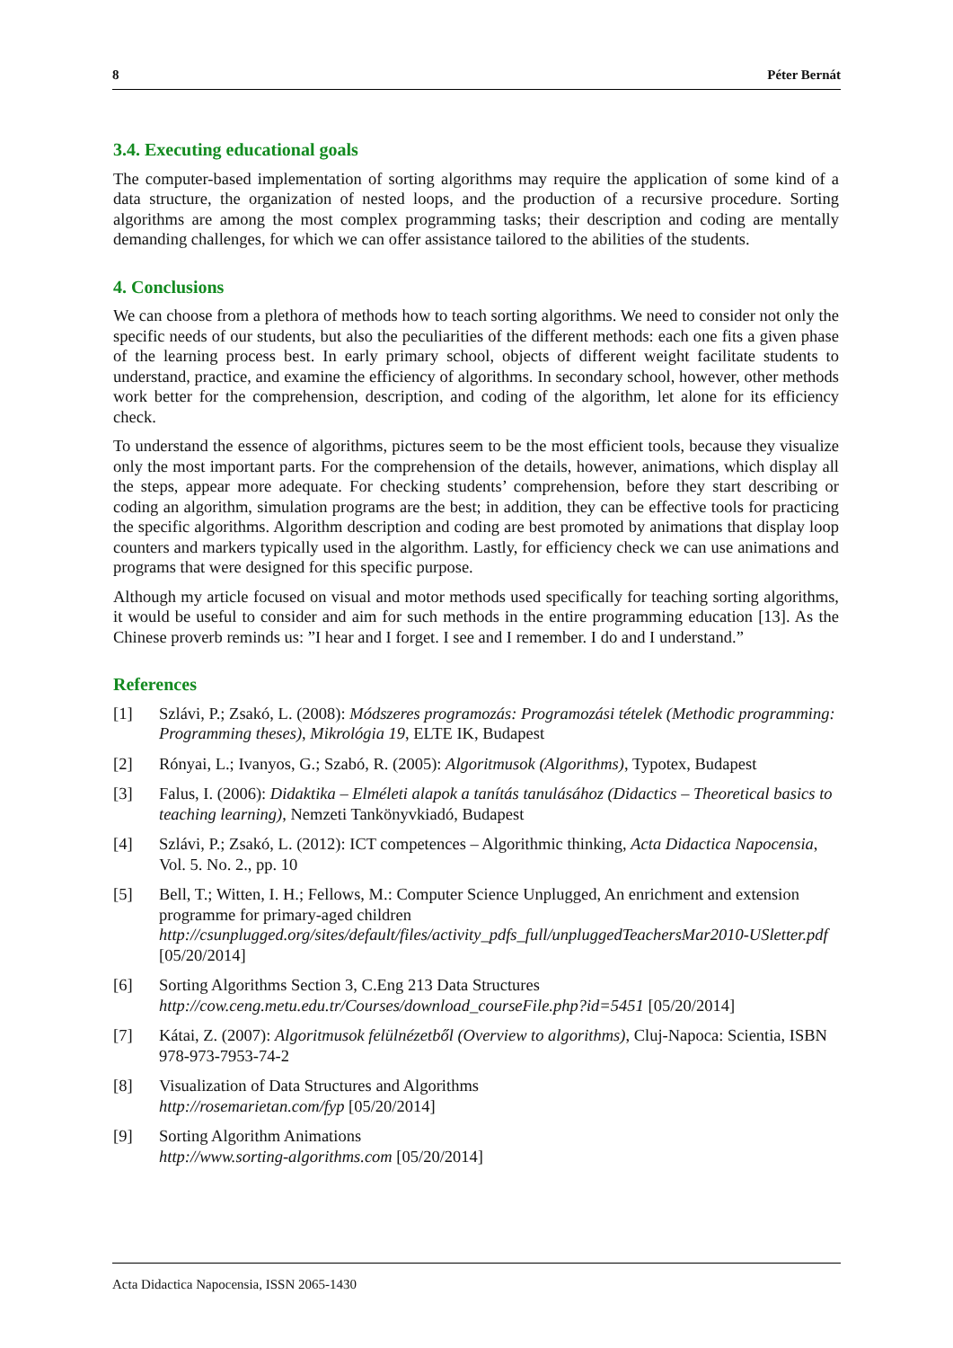8 Péter Bernát
3.4. Executing educational goals
The computer-based implementation of sorting algorithms may require the application of some kind of a data structure, the organization of nested loops, and the production of a recursive procedure. Sorting algorithms are among the most complex programming tasks; their description and coding are mentally demanding challenges, for which we can offer assistance tailored to the abilities of the students.
4. Conclusions
We can choose from a plethora of methods how to teach sorting algorithms. We need to consider not only the specific needs of our students, but also the peculiarities of the different methods: each one fits a given phase of the learning process best. In early primary school, objects of different weight facilitate students to understand, practice, and examine the efficiency of algorithms. In secondary school, however, other methods work better for the comprehension, description, and coding of the algorithm, let alone for its efficiency check.
To understand the essence of algorithms, pictures seem to be the most efficient tools, because they visualize only the most important parts. For the comprehension of the details, however, animations, which display all the steps, appear more adequate. For checking students’ comprehension, before they start describing or coding an algorithm, simulation programs are the best; in addition, they can be effective tools for practicing the specific algorithms. Algorithm description and coding are best promoted by animations that display loop counters and markers typically used in the algorithm. Lastly, for efficiency check we can use animations and programs that were designed for this specific purpose.
Although my article focused on visual and motor methods used specifically for teaching sorting algorithms, it would be useful to consider and aim for such methods in the entire programming education [13]. As the Chinese proverb reminds us: ”I hear and I forget. I see and I remember. I do and I understand.”
References
[1] Szlávi, P.; Zsakó, L. (2008): Módszeres programozás: Programozási tételek (Methodic programming: Programming theses), Mikrológia 19, ELTE IK, Budapest
[2] Rónyai, L.; Ivanyos, G.; Szabó, R. (2005): Algoritmusok (Algorithms), Typotex, Budapest
[3] Falus, I. (2006): Didaktika – Elméleti alapok a tanítás tanulásához (Didactics – Theoretical basics to teaching learning), Nemzeti Tankönyvkiadó, Budapest
[4] Szlávi, P.; Zsakó, L. (2012): ICT competences – Algorithmic thinking, Acta Didactica Napocensia, Vol. 5. No. 2., pp. 10
[5] Bell, T.; Witten, I. H.; Fellows, M.: Computer Science Unplugged, An enrichment and extension programme for primary-aged children
http://csunplugged.org/sites/default/files/activity_pdfs_full/unpluggedTeachersMar2010-USletter.pdf [05/20/2014]
[6] Sorting Algorithms Section 3, C.Eng 213 Data Structures
http://cow.ceng.metu.edu.tr/Courses/download_courseFile.php?id=5451 [05/20/2014]
[7] Kátai, Z. (2007): Algoritmusok felülnézetből (Overview to algorithms), Cluj-Napoca: Scientia, ISBN 978-973-7953-74-2
[8] Visualization of Data Structures and Algorithms
http://rosemarietan.com/fyp [05/20/2014]
[9] Sorting Algorithm Animations
http://www.sorting-algorithms.com [05/20/2014]
Acta Didactica Napocensia, ISSN 2065-1430